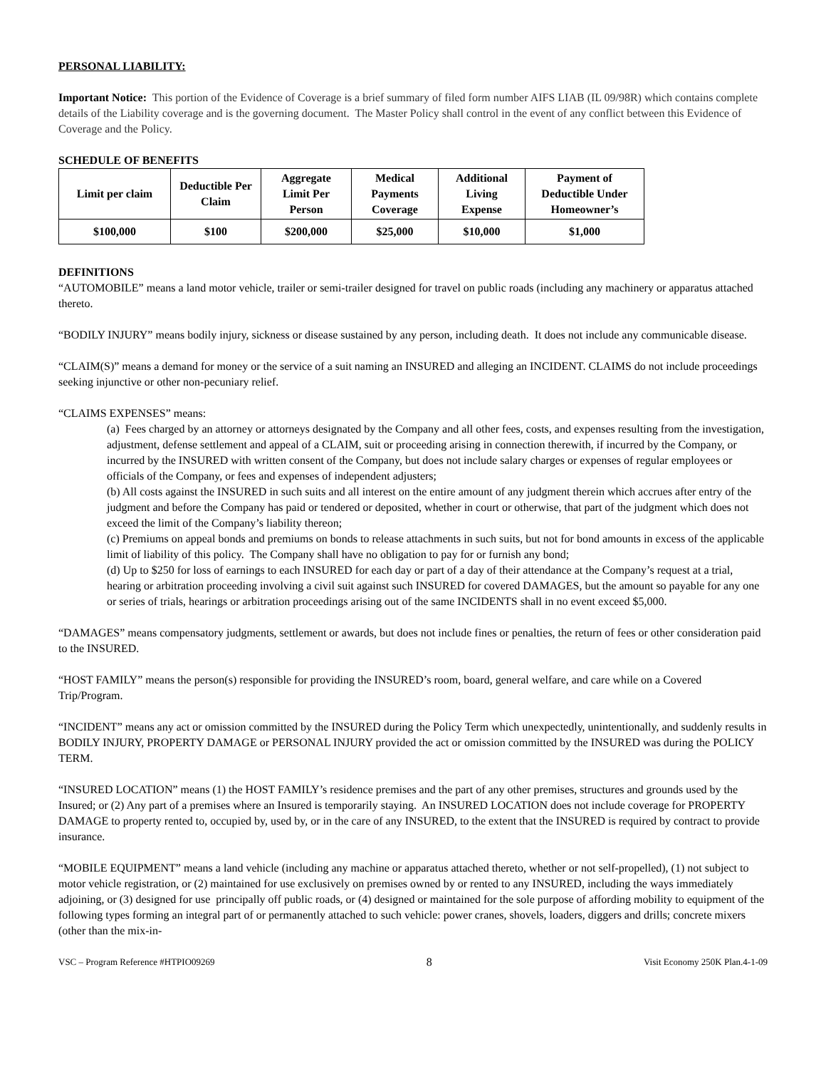PERSONAL LIABILITY:
Important Notice: This portion of the Evidence of Coverage is a brief summary of filed form number AIFS LIAB (IL 09/98R) which contains complete details of the Liability coverage and is the governing document. The Master Policy shall control in the event of any conflict between this Evidence of Coverage and the Policy.
SCHEDULE OF BENEFITS
| Limit per claim | Deductible Per Claim | Aggregate Limit Per Person | Medical Payments Coverage | Additional Living Expense | Payment of Deductible Under Homeowner’s |
| --- | --- | --- | --- | --- | --- |
| $100,000 | $100 | $200,000 | $25,000 | $10,000 | $1,000 |
DEFINITIONS
“AUTOMOBILE” means a land motor vehicle, trailer or semi-trailer designed for travel on public roads (including any machinery or apparatus attached thereto.
“BODILY INJURY” means bodily injury, sickness or disease sustained by any person, including death. It does not include any communicable disease.
“CLAIM(S)” means a demand for money or the service of a suit naming an INSURED and alleging an INCIDENT. CLAIMS do not include proceedings seeking injunctive or other non-pecuniary relief.
“CLAIMS EXPENSES” means:
(a) Fees charged by an attorney or attorneys designated by the Company and all other fees, costs, and expenses resulting from the investigation, adjustment, defense settlement and appeal of a CLAIM, suit or proceeding arising in connection therewith, if incurred by the Company, or incurred by the INSURED with written consent of the Company, but does not include salary charges or expenses of regular employees or officials of the Company, or fees and expenses of independent adjusters;
(b) All costs against the INSURED in such suits and all interest on the entire amount of any judgment therein which accrues after entry of the judgment and before the Company has paid or tendered or deposited, whether in court or otherwise, that part of the judgment which does not exceed the limit of the Company’s liability thereon;
(c) Premiums on appeal bonds and premiums on bonds to release attachments in such suits, but not for bond amounts in excess of the applicable limit of liability of this policy. The Company shall have no obligation to pay for or furnish any bond;
(d) Up to $250 for loss of earnings to each INSURED for each day or part of a day of their attendance at the Company’s request at a trial, hearing or arbitration proceeding involving a civil suit against such INSURED for covered DAMAGES, but the amount so payable for any one or series of trials, hearings or arbitration proceedings arising out of the same INCIDENTS shall in no event exceed $5,000.
“DAMAGES” means compensatory judgments, settlement or awards, but does not include fines or penalties, the return of fees or other consideration paid to the INSURED.
“HOST FAMILY” means the person(s) responsible for providing the INSURED’s room, board, general welfare, and care while on a Covered Trip/Program.
“INCIDENT” means any act or omission committed by the INSURED during the Policy Term which unexpectedly, unintentionally, and suddenly results in BODILY INJURY, PROPERTY DAMAGE or PERSONAL INJURY provided the act or omission committed by the INSURED was during the POLICY TERM.
“INSURED LOCATION” means (1) the HOST FAMILY’s residence premises and the part of any other premises, structures and grounds used by the Insured; or (2) Any part of a premises where an Insured is temporarily staying. An INSURED LOCATION does not include coverage for PROPERTY DAMAGE to property rented to, occupied by, used by, or in the care of any INSURED, to the extent that the INSURED is required by contract to provide insurance.
“MOBILE EQUIPMENT” means a land vehicle (including any machine or apparatus attached thereto, whether or not self-propelled), (1) not subject to motor vehicle registration, or (2) maintained for use exclusively on premises owned by or rented to any INSURED, including the ways immediately adjoining, or (3) designed for use principally off public roads, or (4) designed or maintained for the sole purpose of affording mobility to equipment of the following types forming an integral part of or permanently attached to such vehicle: power cranes, shovels, loaders, diggers and drills; concrete mixers (other than the mix-in-
VSC – Program Reference #HTPIO09269 8 Visit Economy 250K Plan.4-1-09